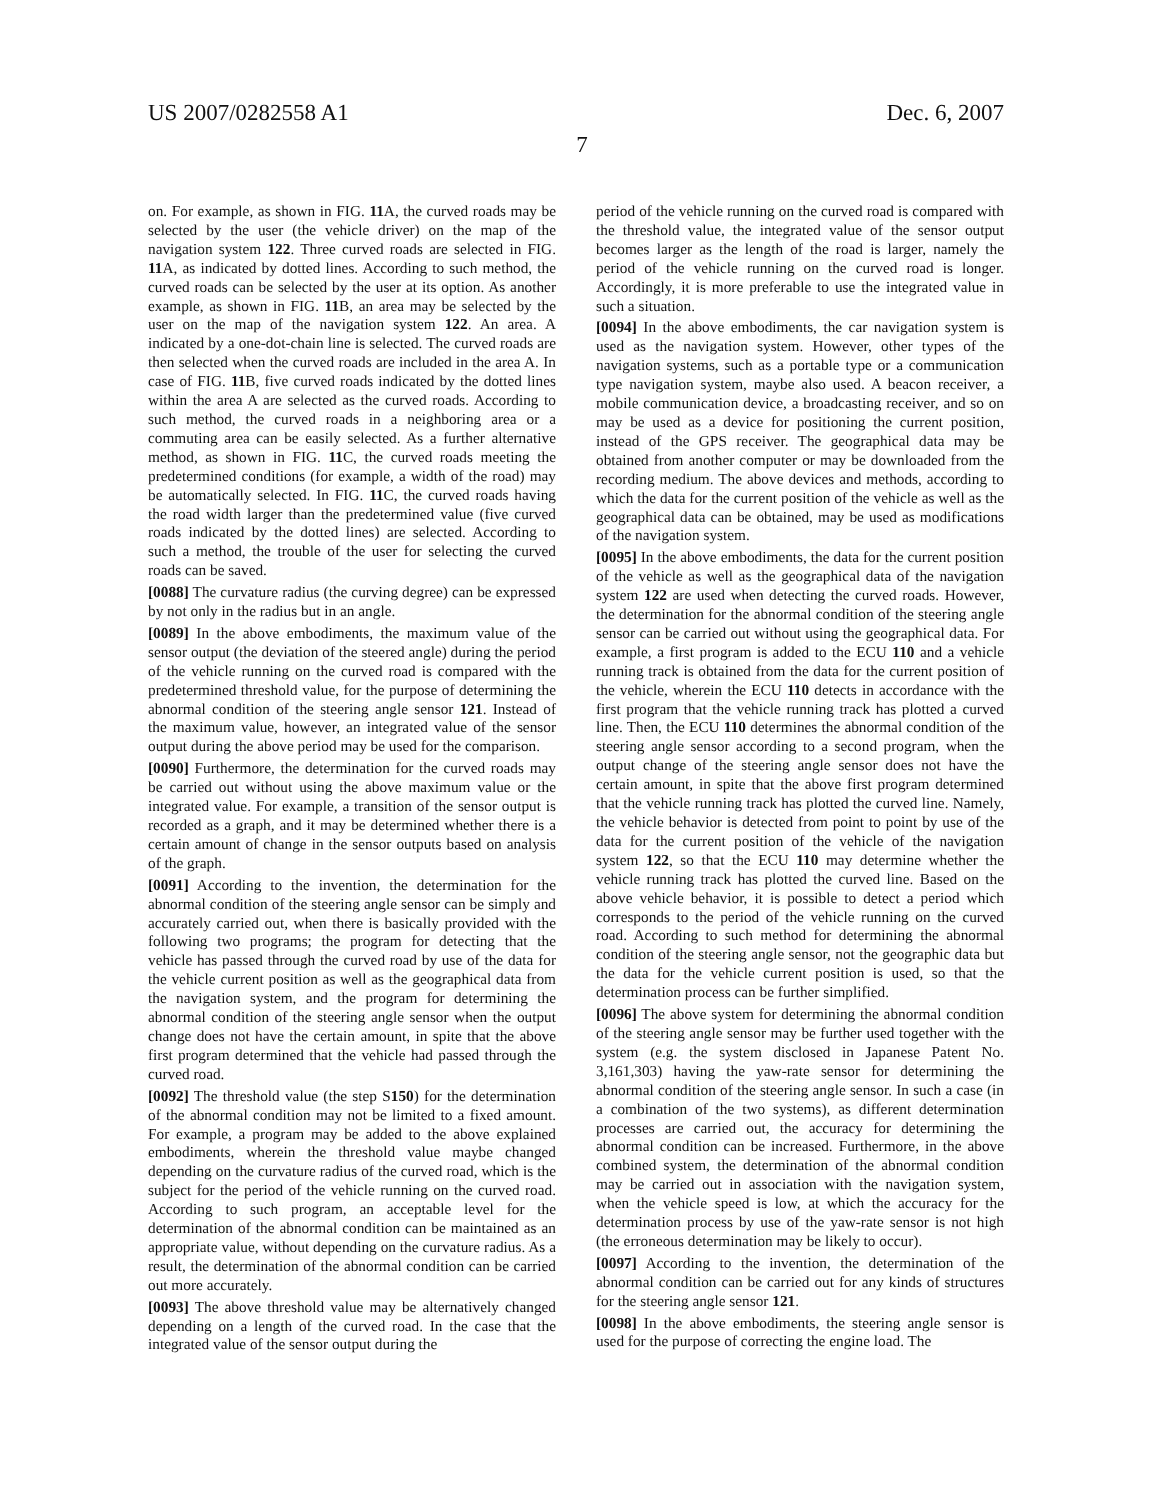US 2007/0282558 A1 Dec. 6, 2007
7
on. For example, as shown in FIG. 11 A, the curved roads may be selected by the user (the vehicle driver) on the map of the navigation system 122. Three curved roads are selected in FIG. 11 A, as indicated by dotted lines. According to such method, the curved roads can be selected by the user at its option. As another example, as shown in FIG. 11 B, an area may be selected by the user on the map of the navigation system 122. An area. A indicated by a one-dot-chain line is selected. The curved roads are then selected when the curved roads are included in the area A. In case of FIG. 11 B, five curved roads indicated by the dotted lines within the area A are selected as the curved roads. According to such method, the curved roads in a neighboring area or a commuting area can be easily selected. As a further alternative method, as shown in FIG. 11 C, the curved roads meeting the predetermined conditions (for example, a width of the road) may be automatically selected. In FIG. 11 C, the curved roads having the road width larger than the predetermined value (five curved roads indicated by the dotted lines) are selected. According to such a method, the trouble of the user for selecting the curved roads can be saved.
[0088] The curvature radius (the curving degree) can be expressed by not only in the radius but in an angle.
[0089] In the above embodiments, the maximum value of the sensor output (the deviation of the steered angle) during the period of the vehicle running on the curved road is compared with the predetermined threshold value, for the purpose of determining the abnormal condition of the steering angle sensor 121. Instead of the maximum value, however, an integrated value of the sensor output during the above period may be used for the comparison.
[0090] Furthermore, the determination for the curved roads may be carried out without using the above maximum value or the integrated value. For example, a transition of the sensor output is recorded as a graph, and it may be determined whether there is a certain amount of change in the sensor outputs based on analysis of the graph.
[0091] According to the invention, the determination for the abnormal condition of the steering angle sensor can be simply and accurately carried out, when there is basically provided with the following two programs; the program for detecting that the vehicle has passed through the curved road by use of the data for the vehicle current position as well as the geographical data from the navigation system, and the program for determining the abnormal condition of the steering angle sensor when the output change does not have the certain amount, in spite that the above first program determined that the vehicle had passed through the curved road.
[0092] The threshold value (the step S150) for the determination of the abnormal condition may not be limited to a fixed amount. For example, a program may be added to the above explained embodiments, wherein the threshold value maybe changed depending on the curvature radius of the curved road, which is the subject for the period of the vehicle running on the curved road. According to such program, an acceptable level for the determination of the abnormal condition can be maintained as an appropriate value, without depending on the curvature radius. As a result, the determination of the abnormal condition can be carried out more accurately.
[0093] The above threshold value may be alternatively changed depending on a length of the curved road. In the case that the integrated value of the sensor output during the
period of the vehicle running on the curved road is compared with the threshold value, the integrated value of the sensor output becomes larger as the length of the road is larger, namely the period of the vehicle running on the curved road is longer. Accordingly, it is more preferable to use the integrated value in such a situation.
[0094] In the above embodiments, the car navigation system is used as the navigation system. However, other types of the navigation systems, such as a portable type or a communication type navigation system, maybe also used. A beacon receiver, a mobile communication device, a broadcasting receiver, and so on may be used as a device for positioning the current position, instead of the GPS receiver. The geographical data may be obtained from another computer or may be downloaded from the recording medium. The above devices and methods, according to which the data for the current position of the vehicle as well as the geographical data can be obtained, may be used as modifications of the navigation system.
[0095] In the above embodiments, the data for the current position of the vehicle as well as the geographical data of the navigation system 122 are used when detecting the curved roads. However, the determination for the abnormal condition of the steering angle sensor can be carried out without using the geographical data. For example, a first program is added to the ECU 110 and a vehicle running track is obtained from the data for the current position of the vehicle, wherein the ECU 110 detects in accordance with the first program that the vehicle running track has plotted a curved line. Then, the ECU 110 determines the abnormal condition of the steering angle sensor according to a second program, when the output change of the steering angle sensor does not have the certain amount, in spite that the above first program determined that the vehicle running track has plotted the curved line. Namely, the vehicle behavior is detected from point to point by use of the data for the current position of the vehicle of the navigation system 122, so that the ECU 110 may determine whether the vehicle running track has plotted the curved line. Based on the above vehicle behavior, it is possible to detect a period which corresponds to the period of the vehicle running on the curved road. According to such method for determining the abnormal condition of the steering angle sensor, not the geographic data but the data for the vehicle current position is used, so that the determination process can be further simplified.
[0096] The above system for determining the abnormal condition of the steering angle sensor may be further used together with the system (e.g. the system disclosed in Japanese Patent No. 3,161,303) having the yaw-rate sensor for determining the abnormal condition of the steering angle sensor. In such a case (in a combination of the two systems), as different determination processes are carried out, the accuracy for determining the abnormal condition can be increased. Furthermore, in the above combined system, the determination of the abnormal condition may be carried out in association with the navigation system, when the vehicle speed is low, at which the accuracy for the determination process by use of the yaw-rate sensor is not high (the erroneous determination may be likely to occur).
[0097] According to the invention, the determination of the abnormal condition can be carried out for any kinds of structures for the steering angle sensor 121.
[0098] In the above embodiments, the steering angle sensor is used for the purpose of correcting the engine load. The